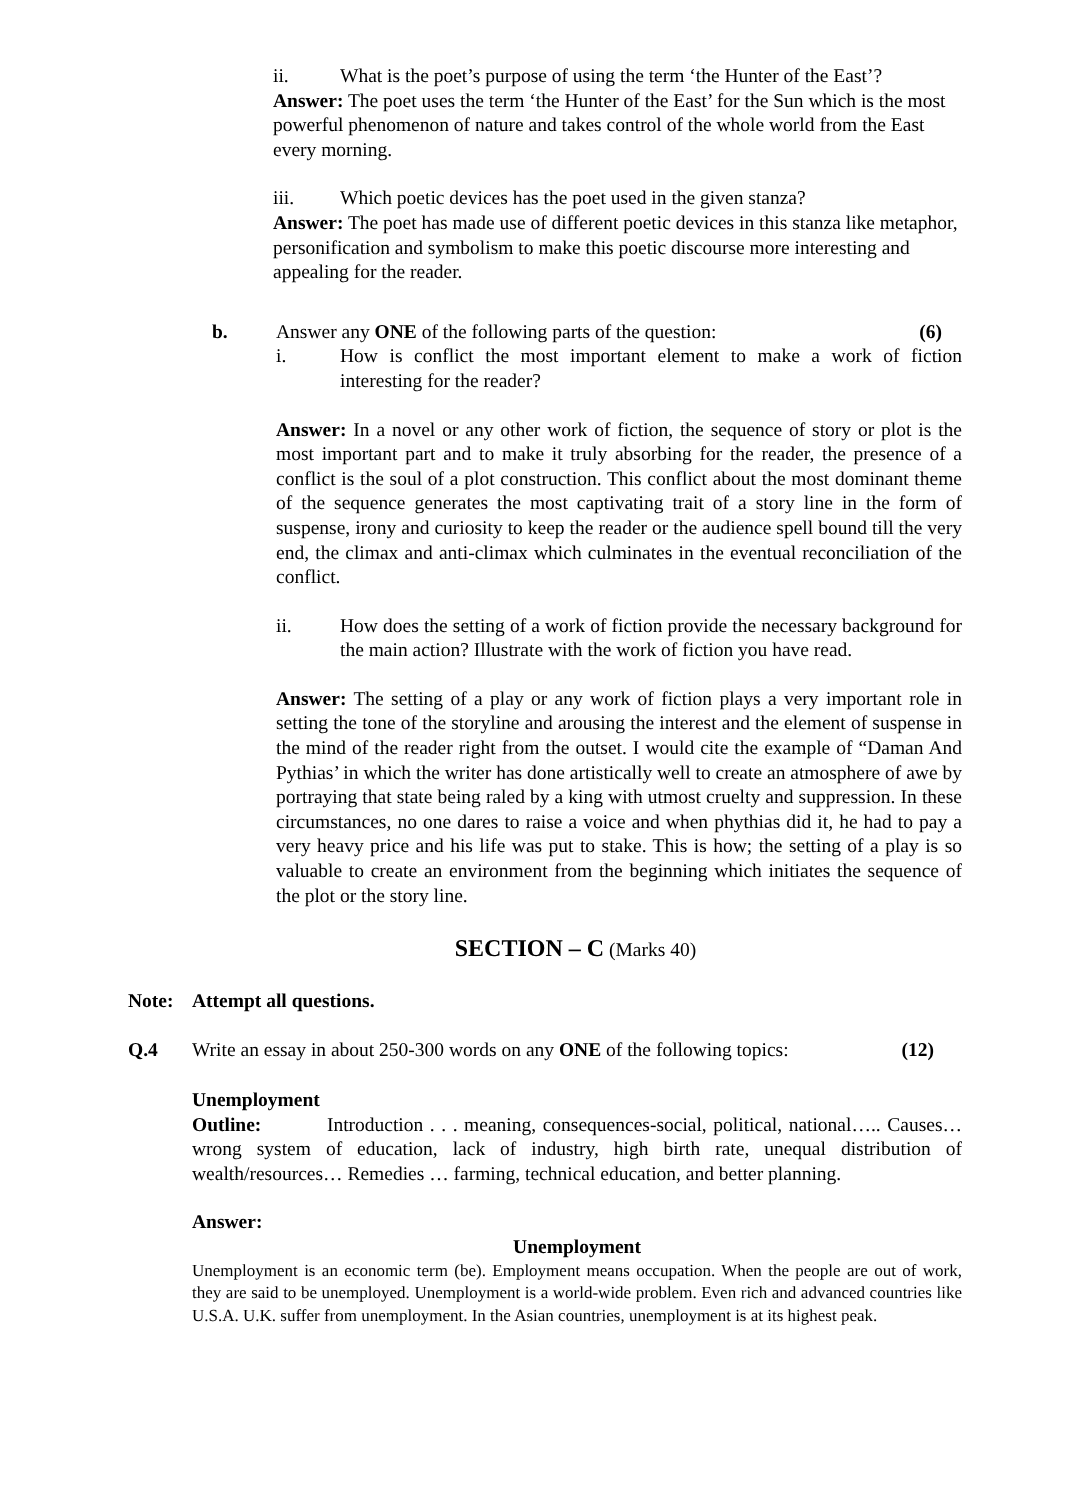ii. What is the poet’s purpose of using the term ‘the Hunter of the East’?
Answer: The poet uses the term ‘the Hunter of the East’ for the Sun which is the most powerful phenomenon of nature and takes control of the whole world from the East every morning.
iii. Which poetic devices has the poet used in the given stanza?
Answer: The poet has made use of different poetic devices in this stanza like metaphor, personification and symbolism to make this poetic discourse more interesting and appealing for the reader.
b. Answer any ONE of the following parts of the question: (6)
i. How is conflict the most important element to make a work of fiction interesting for the reader?
Answer: In a novel or any other work of fiction, the sequence of story or plot is the most important part and to make it truly absorbing for the reader, the presence of a conflict is the soul of a plot construction. This conflict about the most dominant theme of the sequence generates the most captivating trait of a story line in the form of suspense, irony and curiosity to keep the reader or the audience spell bound till the very end, the climax and anti-climax which culminates in the eventual reconciliation of the conflict.
ii. How does the setting of a work of fiction provide the necessary background for the main action? Illustrate with the work of fiction you have read.
Answer: The setting of a play or any work of fiction plays a very important role in setting the tone of the storyline and arousing the interest and the element of suspense in the mind of the reader right from the outset. I would cite the example of “Daman And Pythias’ in which the writer has done artistically well to create an atmosphere of awe by portraying that state being raled by a king with utmost cruelty and suppression. In these circumstances, no one dares to raise a voice and when phythias did it, he had to pay a very heavy price and his life was put to stake. This is how; the setting of a play is so valuable to create an environment from the beginning which initiates the sequence of the plot or the story line.
SECTION – C (Marks 40)
Note: Attempt all questions.
Q.4 Write an essay in about 250-300 words on any ONE of the following topics: (12)
Unemployment
Outline: Introduction . . . meaning, consequences-social, political, national….. Causes…wrong system of education, lack of industry, high birth rate, unequal distribution of wealth/resources… Remedies … farming, technical education, and better planning.
Answer:
Unemployment
Unemployment is an economic term (be). Employment means occupation. When the people are out of work, they are said to be unemployed. Unemployment is a world-wide problem. Even rich and advanced countries like U.S.A. U.K. suffer from unemployment. In the Asian countries, unemployment is at its highest peak.